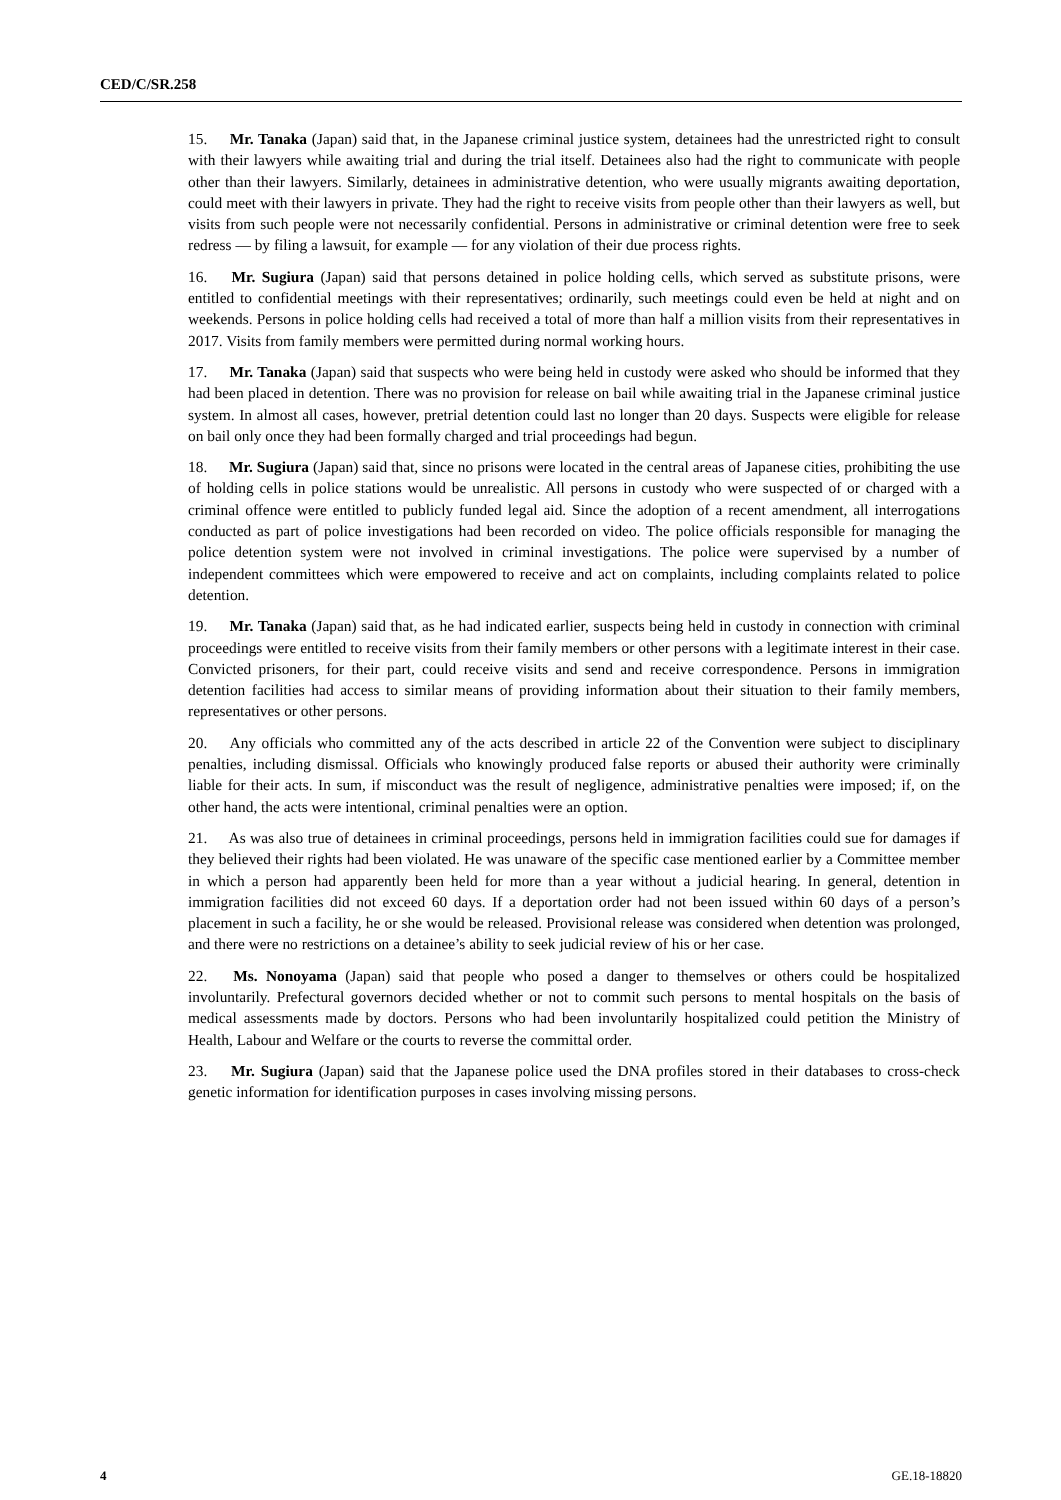CED/C/SR.258
15. Mr. Tanaka (Japan) said that, in the Japanese criminal justice system, detainees had the unrestricted right to consult with their lawyers while awaiting trial and during the trial itself. Detainees also had the right to communicate with people other than their lawyers. Similarly, detainees in administrative detention, who were usually migrants awaiting deportation, could meet with their lawyers in private. They had the right to receive visits from people other than their lawyers as well, but visits from such people were not necessarily confidential. Persons in administrative or criminal detention were free to seek redress — by filing a lawsuit, for example — for any violation of their due process rights.
16. Mr. Sugiura (Japan) said that persons detained in police holding cells, which served as substitute prisons, were entitled to confidential meetings with their representatives; ordinarily, such meetings could even be held at night and on weekends. Persons in police holding cells had received a total of more than half a million visits from their representatives in 2017. Visits from family members were permitted during normal working hours.
17. Mr. Tanaka (Japan) said that suspects who were being held in custody were asked who should be informed that they had been placed in detention. There was no provision for release on bail while awaiting trial in the Japanese criminal justice system. In almost all cases, however, pretrial detention could last no longer than 20 days. Suspects were eligible for release on bail only once they had been formally charged and trial proceedings had begun.
18. Mr. Sugiura (Japan) said that, since no prisons were located in the central areas of Japanese cities, prohibiting the use of holding cells in police stations would be unrealistic. All persons in custody who were suspected of or charged with a criminal offence were entitled to publicly funded legal aid. Since the adoption of a recent amendment, all interrogations conducted as part of police investigations had been recorded on video. The police officials responsible for managing the police detention system were not involved in criminal investigations. The police were supervised by a number of independent committees which were empowered to receive and act on complaints, including complaints related to police detention.
19. Mr. Tanaka (Japan) said that, as he had indicated earlier, suspects being held in custody in connection with criminal proceedings were entitled to receive visits from their family members or other persons with a legitimate interest in their case. Convicted prisoners, for their part, could receive visits and send and receive correspondence. Persons in immigration detention facilities had access to similar means of providing information about their situation to their family members, representatives or other persons.
20. Any officials who committed any of the acts described in article 22 of the Convention were subject to disciplinary penalties, including dismissal. Officials who knowingly produced false reports or abused their authority were criminally liable for their acts. In sum, if misconduct was the result of negligence, administrative penalties were imposed; if, on the other hand, the acts were intentional, criminal penalties were an option.
21. As was also true of detainees in criminal proceedings, persons held in immigration facilities could sue for damages if they believed their rights had been violated. He was unaware of the specific case mentioned earlier by a Committee member in which a person had apparently been held for more than a year without a judicial hearing. In general, detention in immigration facilities did not exceed 60 days. If a deportation order had not been issued within 60 days of a person’s placement in such a facility, he or she would be released. Provisional release was considered when detention was prolonged, and there were no restrictions on a detainee’s ability to seek judicial review of his or her case.
22. Ms. Nonoyama (Japan) said that people who posed a danger to themselves or others could be hospitalized involuntarily. Prefectural governors decided whether or not to commit such persons to mental hospitals on the basis of medical assessments made by doctors. Persons who had been involuntarily hospitalized could petition the Ministry of Health, Labour and Welfare or the courts to reverse the committal order.
23. Mr. Sugiura (Japan) said that the Japanese police used the DNA profiles stored in their databases to cross-check genetic information for identification purposes in cases involving missing persons.
4 GE.18-18820